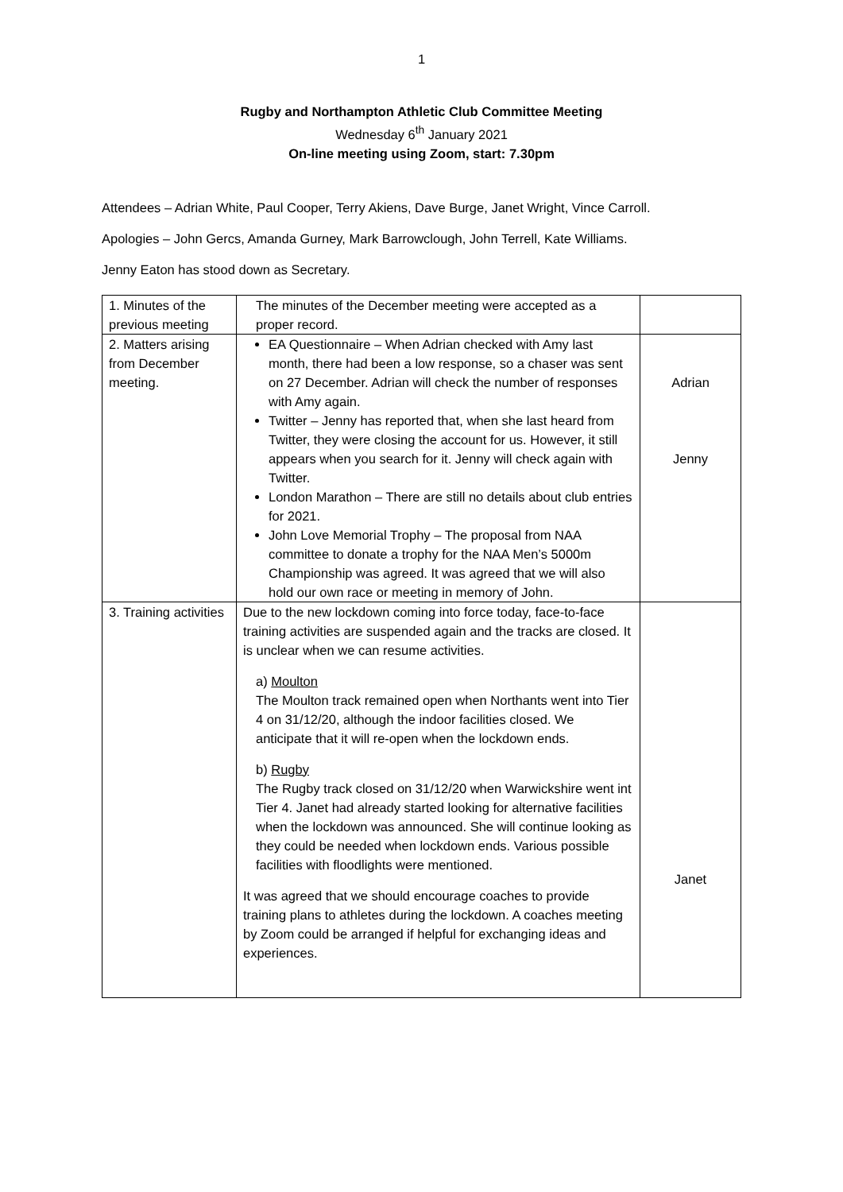1
Rugby and Northampton Athletic Club Committee Meeting
Wednesday 6<sup>th</sup> January 2021
On-line meeting using Zoom, start: 7.30pm
Attendees – Adrian White, Paul Cooper, Terry Akiens, Dave Burge, Janet Wright, Vince Carroll.
Apologies – John Gercs, Amanda Gurney, Mark Barrowclough, John Terrell, Kate Williams.
Jenny Eaton has stood down as Secretary.
| 1. Minutes of the previous meeting | The minutes of the December meeting were accepted as a proper record. | |
| 2. Matters arising from December meeting. | EA Questionnaire – When Adrian checked with Amy last month, there had been a low response, so a chaser was sent on 27 December. Adrian will check the number of responses with Amy again. Twitter – Jenny has reported that, when she last heard from Twitter, they were closing the account for us. However, it still appears when you search for it. Jenny will check again with Twitter. London Marathon – There are still no details about club entries for 2021. John Love Memorial Trophy – The proposal from NAA committee to donate a trophy for the NAA Men’s 5000m Championship was agreed. It was agreed that we will also hold our own race or meeting in memory of John. | Adrian Jenny |
| 3. Training activities | Due to the new lockdown coming into force today, face-to-face training activities are suspended again and the tracks are closed. It is unclear when we can resume activities. a) Moulton The Moulton track remained open when Northants went into Tier 4 on 31/12/20, although the indoor facilities closed. We anticipate that it will re-open when the lockdown ends. b) Rugby The Rugby track closed on 31/12/20 when Warwickshire went int Tier 4. Janet had already started looking for alternative facilities when the lockdown was announced. She will continue looking as they could be needed when lockdown ends. Various possible facilities with floodlights were mentioned. It was agreed that we should encourage coaches to provide training plans to athletes during the lockdown. A coaches meeting by Zoom could be arranged if helpful for exchanging ideas and experiences. | Janet |